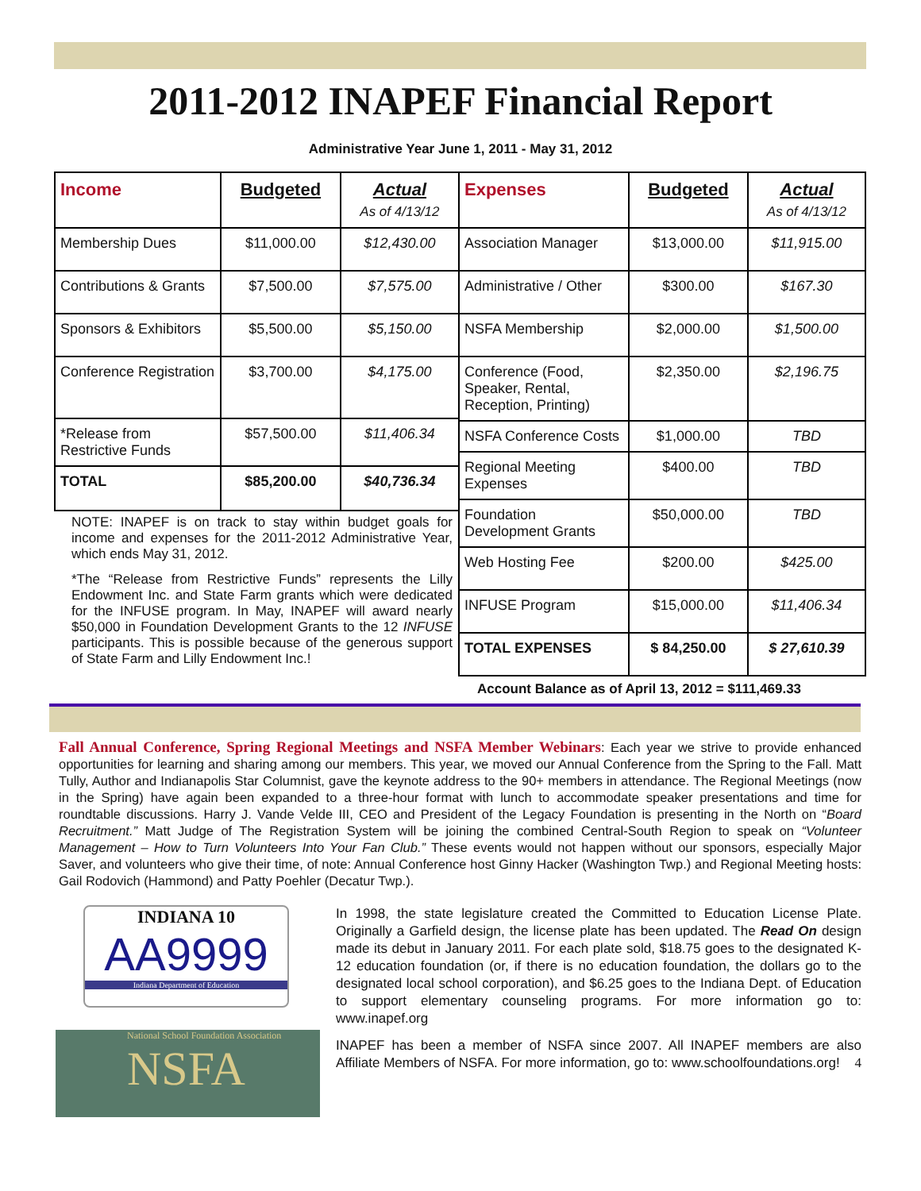2011-2012 INAPEF Financial Report
Administrative Year June 1, 2011 - May 31, 2012
| Income | Budgeted | Actual As of 4/13/12 |
| --- | --- | --- |
| Membership Dues | $11,000.00 | $12,430.00 |
| Contributions & Grants | $7,500.00 | $7,575.00 |
| Sponsors & Exhibitors | $5,500.00 | $5,150.00 |
| Conference Registration | $3,700.00 | $4,175.00 |
| *Release from Restrictive Funds | $57,500.00 | $11,406.34 |
| TOTAL | $85,200.00 | $40,736.34 |
| Expenses | Budgeted | Actual As of 4/13/12 |
| --- | --- | --- |
| Association Manager | $13,000.00 | $11,915.00 |
| Administrative / Other | $300.00 | $167.30 |
| NSFA Membership | $2,000.00 | $1,500.00 |
| Conference (Food, Speaker, Rental, Reception, Printing) | $2,350.00 | $2,196.75 |
| NSFA Conference Costs | $1,000.00 | TBD |
| Regional Meeting Expenses | $400.00 | TBD |
| Foundation Development Grants | $50,000.00 | TBD |
| Web Hosting Fee | $200.00 | $425.00 |
| INFUSE Program | $15,000.00 | $11,406.34 |
| TOTAL EXPENSES | $ 84,250.00 | $ 27,610.39 |
NOTE: INAPEF is on track to stay within budget goals for income and expenses for the 2011-2012 Administrative Year, which ends May 31, 2012.
*The “Release from Restrictive Funds” represents the Lilly Endowment Inc. and State Farm grants which were dedicated for the INFUSE program. In May, INAPEF will award nearly $50,000 in Foundation Development Grants to the 12 INFUSE participants. This is possible because of the generous support of State Farm and Lilly Endowment Inc.!
Account Balance as of April 13, 2012 = $111,469.33
Fall Annual Conference, Spring Regional Meetings and NSFA Member Webinars: Each year we strive to provide enhanced opportunities for learning and sharing among our members. This year, we moved our Annual Conference from the Spring to the Fall. Matt Tully, Author and Indianapolis Star Columnist, gave the keynote address to the 90+ members in attendance. The Regional Meetings (now in the Spring) have again been expanded to a three-hour format with lunch to accommodate speaker presentations and time for roundtable discussions. Harry J. Vande Velde III, CEO and President of the Legacy Foundation is presenting in the North on “Board Recruitment.” Matt Judge of The Registration System will be joining the combined Central-South Region to speak on “Volunteer Management – How to Turn Volunteers Into Your Fan Club.” These events would not happen without our sponsors, especially Major Saver, and volunteers who give their time, of note: Annual Conference host Ginny Hacker (Washington Twp.) and Regional Meeting hosts: Gail Rodovich (Hammond) and Patty Poehler (Decatur Twp.).
INDIANA 10
AA9999
Indiana Department of Education
National School Foundation Association
NSFA
In 1998, the state legislature created the Committed to Education License Plate. Originally a Garfield design, the license plate has been updated. The Read On design made its debut in January 2011. For each plate sold, $18.75 goes to the designated K-12 education foundation (or, if there is no education foundation, the dollars go to the designated local school corporation), and $6.25 goes to the Indiana Dept. of Education to support elementary counseling programs. For more information go to: www.inapef.org
INAPEF has been a member of NSFA since 2007. All INAPEF members are also Affiliate Members of NSFA. For more information, go to: www.schoolfoundations.org! 4